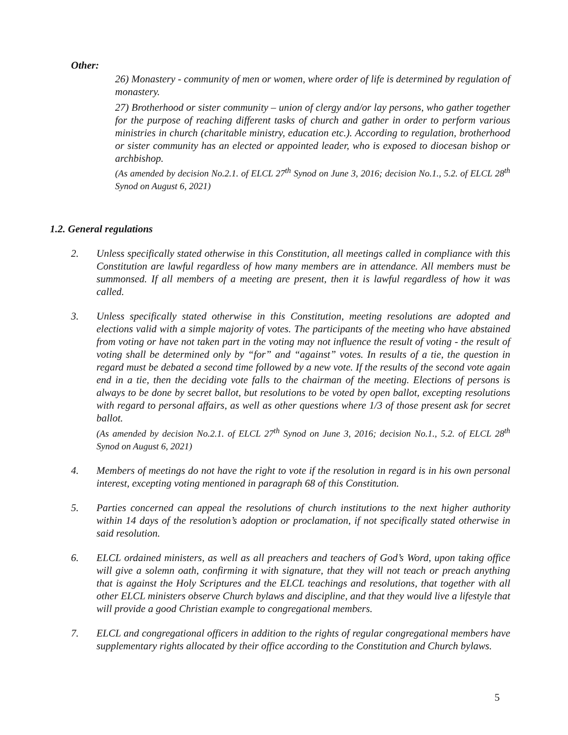Other:
26) Monastery - community of men or women, where order of life is determined by regulation of monastery.
27) Brotherhood or sister community – union of clergy and/or lay persons, who gather together for the purpose of reaching different tasks of church and gather in order to perform various ministries in church (charitable ministry, education etc.). According to regulation, brotherhood or sister community has an elected or appointed leader, who is exposed to diocesan bishop or archbishop.
(As amended by decision No.2.1. of ELCL 27<sup>th</sup> Synod on June 3, 2016; decision No.1., 5.2. of ELCL 28<sup>th</sup> Synod on August 6, 2021)
1.2. General regulations
2. Unless specifically stated otherwise in this Constitution, all meetings called in compliance with this Constitution are lawful regardless of how many members are in attendance. All members must be summonsed. If all members of a meeting are present, then it is lawful regardless of how it was called.
3. Unless specifically stated otherwise in this Constitution, meeting resolutions are adopted and elections valid with a simple majority of votes. The participants of the meeting who have abstained from voting or have not taken part in the voting may not influence the result of voting - the result of voting shall be determined only by “for” and “against” votes. In results of a tie, the question in regard must be debated a second time followed by a new vote. If the results of the second vote again end in a tie, then the deciding vote falls to the chairman of the meeting. Elections of persons is always to be done by secret ballot, but resolutions to be voted by open ballot, excepting resolutions with regard to personal affairs, as well as other questions where 1/3 of those present ask for secret ballot.
(As amended by decision No.2.1. of ELCL 27<sup>th</sup> Synod on June 3, 2016; decision No.1., 5.2. of ELCL 28<sup>th</sup> Synod on August 6, 2021)
4. Members of meetings do not have the right to vote if the resolution in regard is in his own personal interest, excepting voting mentioned in paragraph 68 of this Constitution.
5. Parties concerned can appeal the resolutions of church institutions to the next higher authority within 14 days of the resolution’s adoption or proclamation, if not specifically stated otherwise in said resolution.
6. ELCL ordained ministers, as well as all preachers and teachers of God’s Word, upon taking office will give a solemn oath, confirming it with signature, that they will not teach or preach anything that is against the Holy Scriptures and the ELCL teachings and resolutions, that together with all other ELCL ministers observe Church bylaws and discipline, and that they would live a lifestyle that will provide a good Christian example to congregational members.
7. ELCL and congregational officers in addition to the rights of regular congregational members have supplementary rights allocated by their office according to the Constitution and Church bylaws.
5